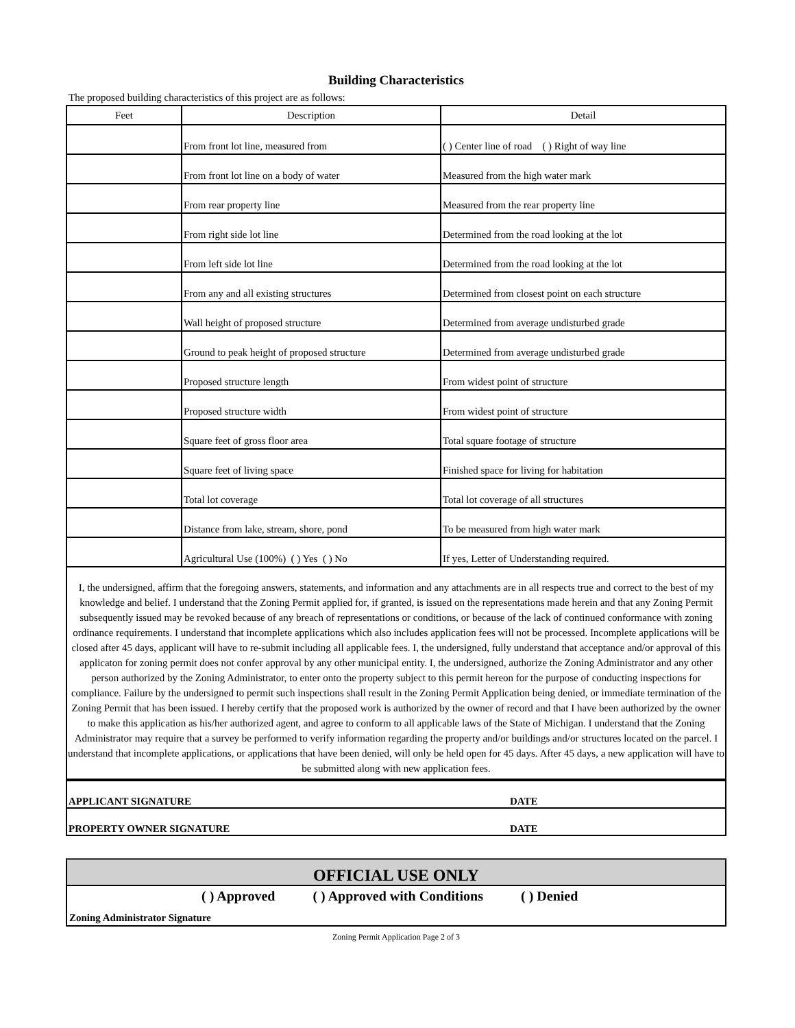Building Characteristics
The proposed building characteristics of this project are as follows:
| Feet | Description | Detail |
| --- | --- | --- |
| | From front lot line, measured from | ( ) Center line of road ( ) Right of way line |
| | From front lot line on a body of water | Measured from the high water mark |
| | From rear property line | Measured from the rear property line |
| | From right side lot line | Determined from the road looking at the lot |
| | From left side lot line | Determined from the road looking at the lot |
| | From any and all existing structures | Determined from closest point on each structure |
| | Wall height of proposed structure | Determined from average undisturbed grade |
| | Ground to peak height of proposed structure | Determined from average undisturbed grade |
| | Proposed structure length | From widest point of structure |
| | Proposed structure width | From widest point of structure |
| | Square feet of gross floor area | Total square footage of structure |
| | Square feet of living space | Finished space for living for habitation |
| | Total lot coverage | Total lot coverage of all structures |
| | Distance from lake, stream, shore, pond | To be measured from high water mark |
| | Agricultural Use (100%) ( ) Yes ( ) No | If yes, Letter of Understanding required. |
I, the undersigned, affirm that the foregoing answers, statements, and information and any attachments are in all respects true and correct to the best of my knowledge and belief. I understand that the Zoning Permit applied for, if granted, is issued on the representations made herein and that any Zoning Permit subsequently issued may be revoked because of any breach of representations or conditions, or because of the lack of continued conformance with zoning ordinance requirements. I understand that incomplete applications which also includes application fees will not be processed. Incomplete applications will be closed after 45 days, applicant will have to re-submit including all applicable fees. I, the undersigned, fully understand that acceptance and/or approval of this applicaton for zoning permit does not confer approval by any other municipal entity. I, the undersigned, authorize the Zoning Administrator and any other person authorized by the Zoning Administrator, to enter onto the property subject to this permit hereon for the purpose of conducting inspections for compliance. Failure by the undersigned to permit such inspections shall result in the Zoning Permit Application being denied, or immediate termination of the Zoning Permit that has been issued. I hereby certify that the proposed work is authorized by the owner of record and that I have been authorized by the owner to make this application as his/her authorized agent, and agree to conform to all applicable laws of the State of Michigan. I understand that the Zoning Administrator may require that a survey be performed to verify information regarding the property and/or buildings and/or structures located on the parcel. I understand that incomplete applications, or applications that have been denied, will only be held open for 45 days. After 45 days, a new application will have to be submitted along with new application fees.
| APPLICANT SIGNATURE | DATE |
| PROPERTY OWNER SIGNATURE | DATE |
OFFICIAL USE ONLY
( ) Approved ( ) Approved with Conditions ( ) Denied
Zoning Administrator Signature
Zoning Permit Application Page 2 of 3